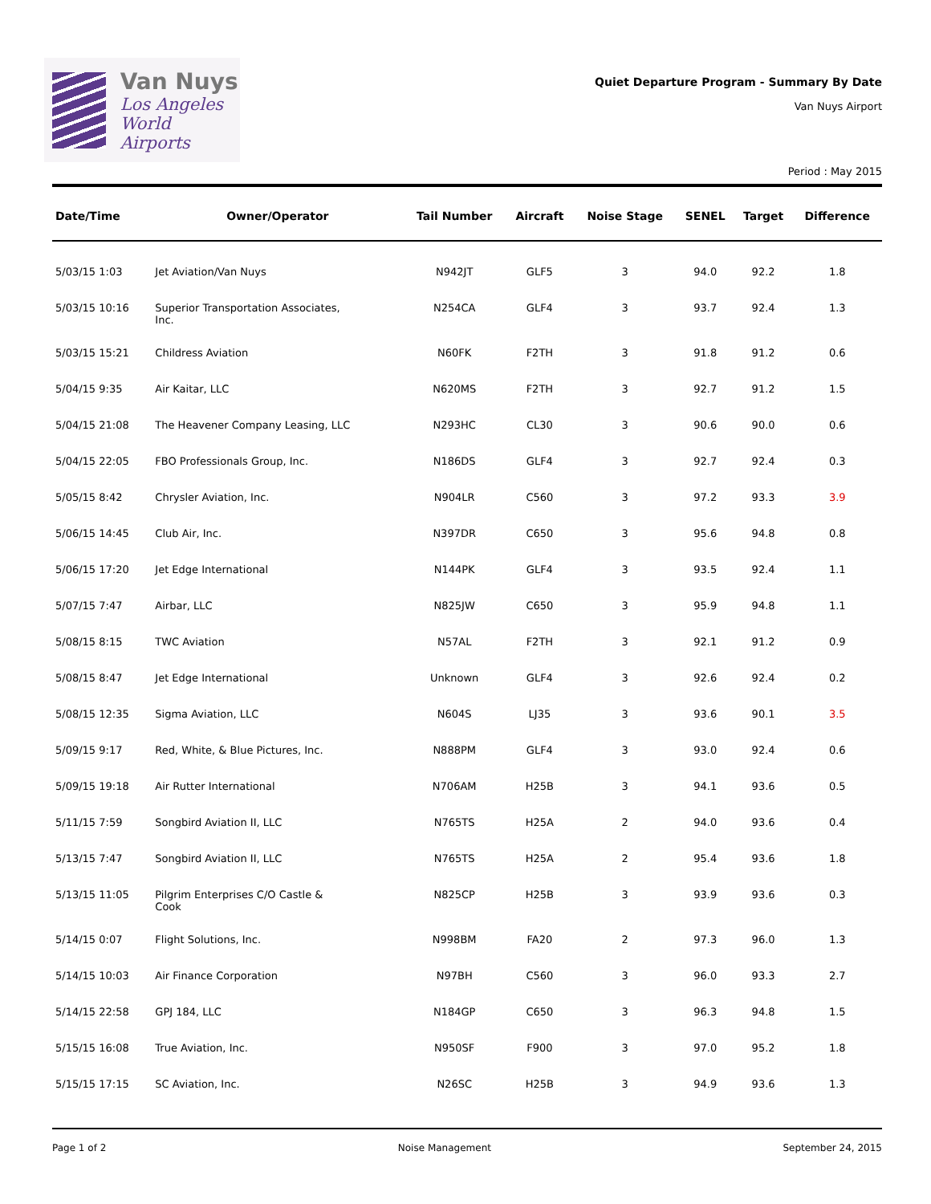Van Nuys
Los Angeles
World Airports
Quiet Departure Program - Summary By Date
Van Nuys Airport
Period : May 2015
| Date/Time | Owner/Operator | Tail Number | Aircraft | Noise Stage | SENEL | Target | Difference |
| --- | --- | --- | --- | --- | --- | --- | --- |
| 5/03/15 1:03 | Jet Aviation/Van Nuys | N942JT | GLF5 | 3 | 94.0 | 92.2 | 1.8 |
| 5/03/15 10:16 | Superior Transportation Associates, Inc. | N254CA | GLF4 | 3 | 93.7 | 92.4 | 1.3 |
| 5/03/15 15:21 | Childress Aviation | N60FK | F2TH | 3 | 91.8 | 91.2 | 0.6 |
| 5/04/15 9:35 | Air Kaitar, LLC | N620MS | F2TH | 3 | 92.7 | 91.2 | 1.5 |
| 5/04/15 21:08 | The Heavener Company Leasing, LLC | N293HC | CL30 | 3 | 90.6 | 90.0 | 0.6 |
| 5/04/15 22:05 | FBO Professionals Group, Inc. | N186DS | GLF4 | 3 | 92.7 | 92.4 | 0.3 |
| 5/05/15 8:42 | Chrysler Aviation, Inc. | N904LR | C560 | 3 | 97.2 | 93.3 | 3.9 |
| 5/06/15 14:45 | Club Air, Inc. | N397DR | C650 | 3 | 95.6 | 94.8 | 0.8 |
| 5/06/15 17:20 | Jet Edge International | N144PK | GLF4 | 3 | 93.5 | 92.4 | 1.1 |
| 5/07/15 7:47 | Airbar, LLC | N825JW | C650 | 3 | 95.9 | 94.8 | 1.1 |
| 5/08/15 8:15 | TWC Aviation | N57AL | F2TH | 3 | 92.1 | 91.2 | 0.9 |
| 5/08/15 8:47 | Jet Edge International | Unknown | GLF4 | 3 | 92.6 | 92.4 | 0.2 |
| 5/08/15 12:35 | Sigma Aviation, LLC | N604S | LJ35 | 3 | 93.6 | 90.1 | 3.5 |
| 5/09/15 9:17 | Red, White, & Blue Pictures, Inc. | N888PM | GLF4 | 3 | 93.0 | 92.4 | 0.6 |
| 5/09/15 19:18 | Air Rutter International | N706AM | H25B | 3 | 94.1 | 93.6 | 0.5 |
| 5/11/15 7:59 | Songbird Aviation II, LLC | N765TS | H25A | 2 | 94.0 | 93.6 | 0.4 |
| 5/13/15 7:47 | Songbird Aviation II, LLC | N765TS | H25A | 2 | 95.4 | 93.6 | 1.8 |
| 5/13/15 11:05 | Pilgrim Enterprises C/O Castle & Cook | N825CP | H25B | 3 | 93.9 | 93.6 | 0.3 |
| 5/14/15 0:07 | Flight Solutions, Inc. | N998BM | FA20 | 2 | 97.3 | 96.0 | 1.3 |
| 5/14/15 10:03 | Air Finance Corporation | N97BH | C560 | 3 | 96.0 | 93.3 | 2.7 |
| 5/14/15 22:58 | GPJ 184, LLC | N184GP | C650 | 3 | 96.3 | 94.8 | 1.5 |
| 5/15/15 16:08 | True Aviation, Inc. | N950SF | F900 | 3 | 97.0 | 95.2 | 1.8 |
| 5/15/15 17:15 | SC Aviation, Inc. | N26SC | H25B | 3 | 94.9 | 93.6 | 1.3 |
Page 1 of 2 Noise Management September 24, 2015